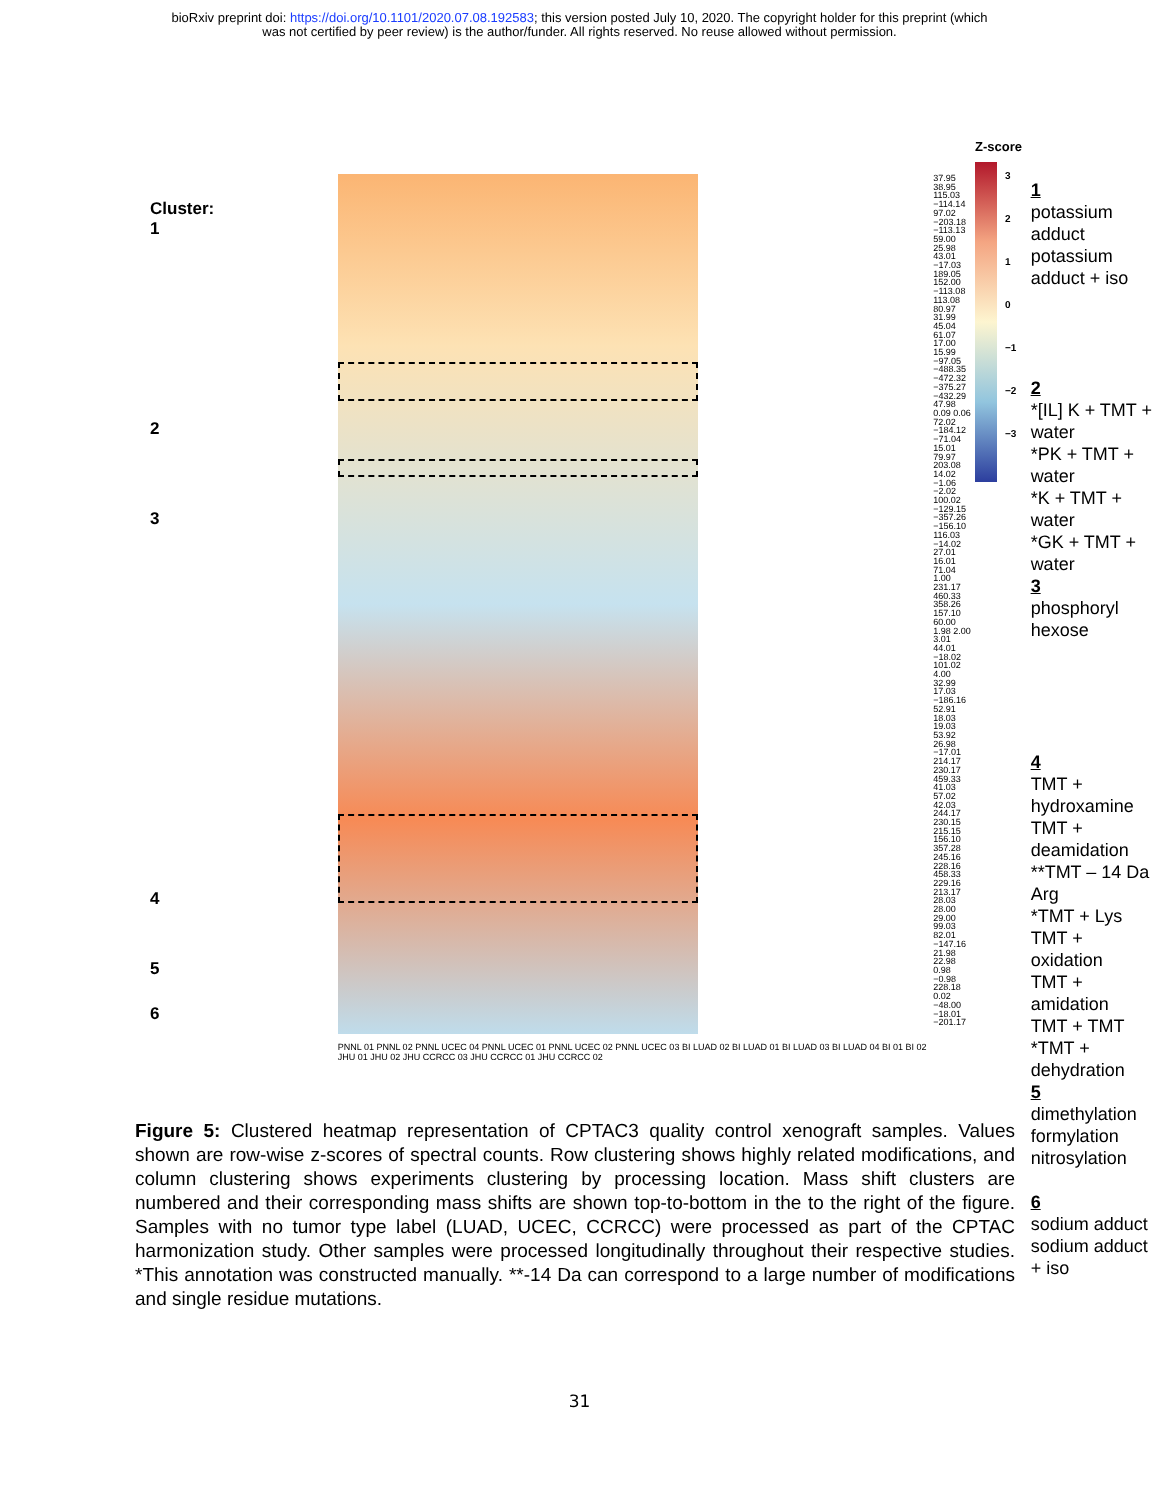bioRxiv preprint doi: https://doi.org/10.1101/2020.07.08.192583; this version posted July 10, 2020. The copyright holder for this preprint (which
was not certified by peer review) is the author/funder. All rights reserved. No reuse allowed without permission.
Cluster:
1
2
3
4
5
6
PNNL 01 PNNL 02 PNNL UCEC 04 PNNL UCEC 01 PNNL UCEC 02 PNNL UCEC 03 BI LUAD 02 BI LUAD 01 BI LUAD 03 BI LUAD 04 BI 01 BI 02 JHU 01 JHU 02 JHU CCRCC 03 JHU CCRCC 01 JHU CCRCC 02
37.95 38.95 115.03 −114.14 97.02 −203.18 −113.13 59.00 25.98 43.01 −17.03 189.05 152.00 −113.08 113.08 80.97 31.99 45.04 61.07 17.00 15.99 −97.05 −488.35 −472.32 −375.27 −432.29 47.98 0.09 0.06 72.02 −184.12 −71.04 15.01 79.97 203.08 14.02 −1.06 −2.02 100.02 −129.15 −357.26 −156.10 116.03 −14.02 27.01 16.01 71.04 1.00 231.17 460.33 358.26 157.10 60.00 1.98 2.00 3.01 44.01 −18.02 101.02 4.00 32.99 17.03 −186.16 52.91 18.03 19.03 53.92 26.98 −17.01 214.17 230.17 459.33 41.03 57.02 42.03 244.17 230.15 215.15 156.10 357.28 245.16 228.16 458.33 229.16 213.17 28.03 28.00 29.00 99.03 82.01 −147.16 21.98 22.98 0.98 −0.98 228.18 0.02 −48.00 −18.01 −201.17
Z-score
3
2
1
0
−1
−2
−3
1
potassium adduct
potassium adduct + iso
2
*[IL] K + TMT + water
*PK + TMT + water
*K + TMT + water
*GK + TMT + water
3
phosphoryl
hexose
4
TMT + hydroxamine
TMT + deamidation
**TMT – 14 Da
Arg
*TMT + Lys
TMT + oxidation
TMT + amidation
TMT + TMT
*TMT + dehydration
5
dimethylation
formylation
nitrosylation
6
sodium adduct
sodium adduct + iso
Figure 5: Clustered heatmap representation of CPTAC3 quality control xenograft samples. Values shown are row-wise z-scores of spectral counts. Row clustering shows highly related modifications, and column clustering shows experiments clustering by processing location. Mass shift clusters are numbered and their corresponding mass shifts are shown top-to-bottom in the to the right of the figure. Samples with no tumor type label (LUAD, UCEC, CCRCC) were processed as part of the CPTAC harmonization study. Other samples were processed longitudinally throughout their respective studies. *This annotation was constructed manually. **-14 Da can correspond to a large number of modifications and single residue mutations.
31